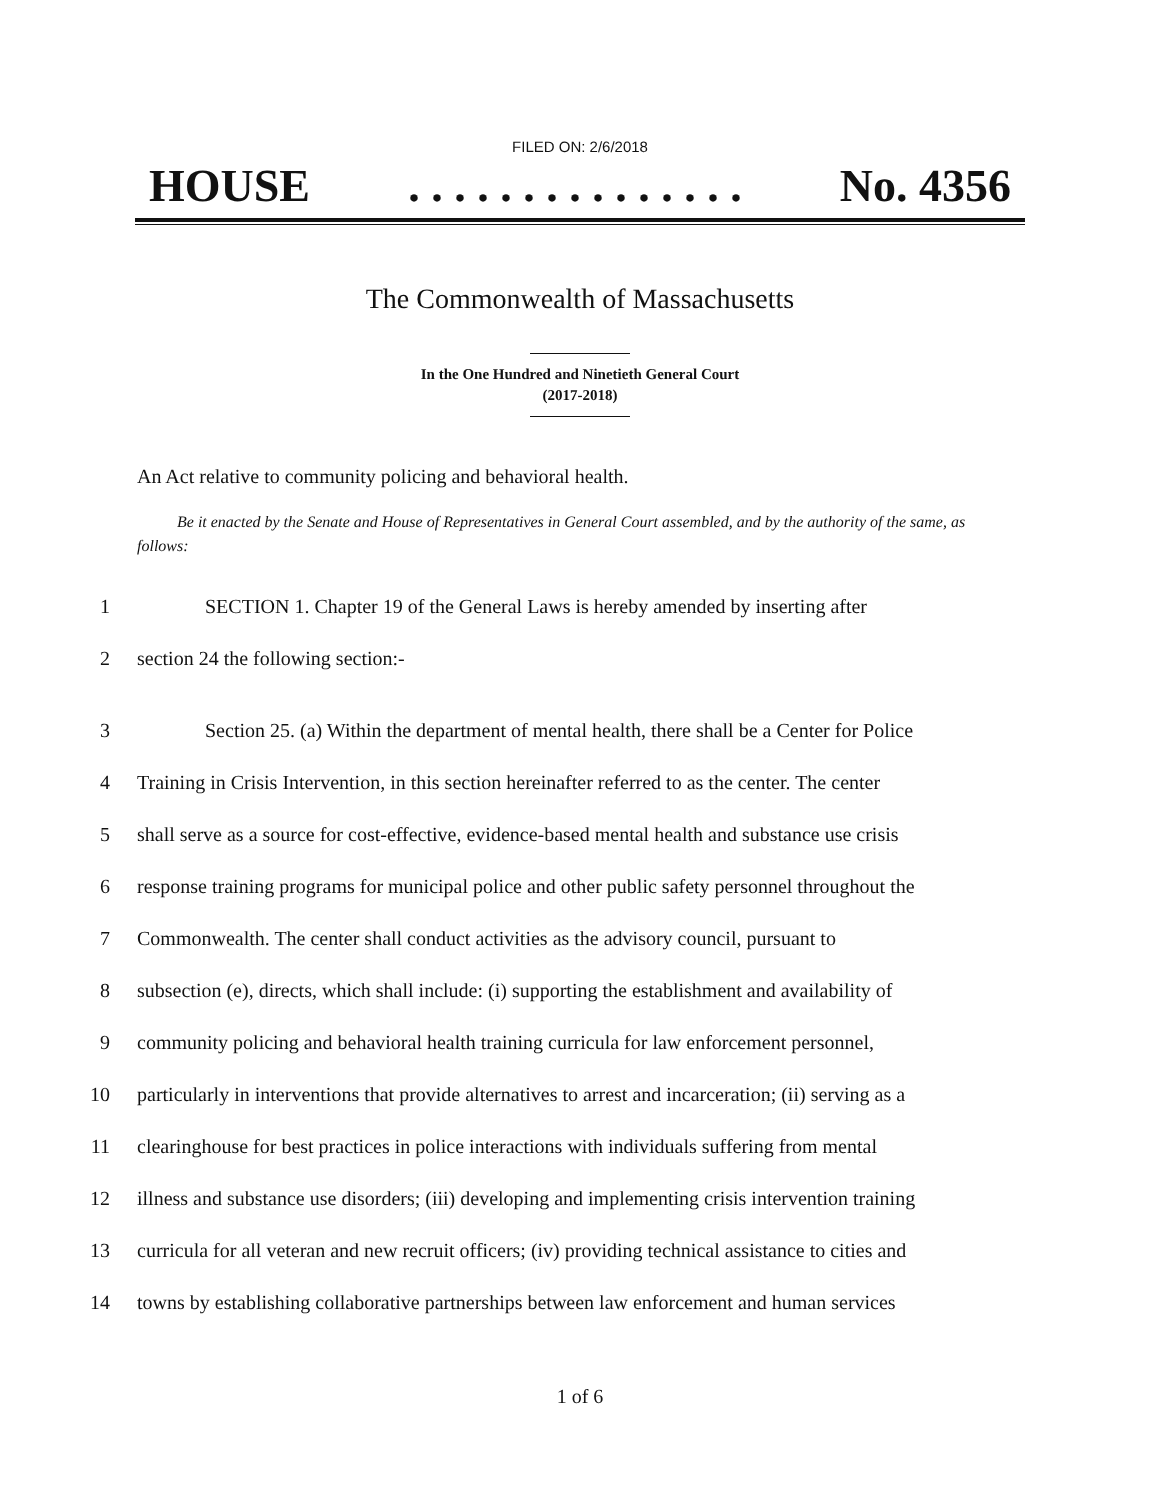FILED ON: 2/6/2018
HOUSE. . . . . . . . . . . . . . . No. 4356
The Commonwealth of Massachusetts
In the One Hundred and Ninetieth General Court
(2017-2018)
An Act relative to community policing and behavioral health.
Be it enacted by the Senate and House of Representatives in General Court assembled, and by the authority of the same, as follows:
1 SECTION 1. Chapter 19 of the General Laws is hereby amended by inserting after
2 section 24 the following section:-
3 Section 25. (a) Within the department of mental health, there shall be a Center for Police
4 Training in Crisis Intervention, in this section hereinafter referred to as the center. The center
5 shall serve as a source for cost-effective, evidence-based mental health and substance use crisis
6 response training programs for municipal police and other public safety personnel throughout the
7 Commonwealth. The center shall conduct activities as the advisory council, pursuant to
8 subsection (e), directs, which shall include: (i) supporting the establishment and availability of
9 community policing and behavioral health training curricula for law enforcement personnel,
10 particularly in interventions that provide alternatives to arrest and incarceration; (ii) serving as a
11 clearinghouse for best practices in police interactions with individuals suffering from mental
12 illness and substance use disorders; (iii) developing and implementing crisis intervention training
13 curricula for all veteran and new recruit officers; (iv) providing technical assistance to cities and
14 towns by establishing collaborative partnerships between law enforcement and human services
1 of 6